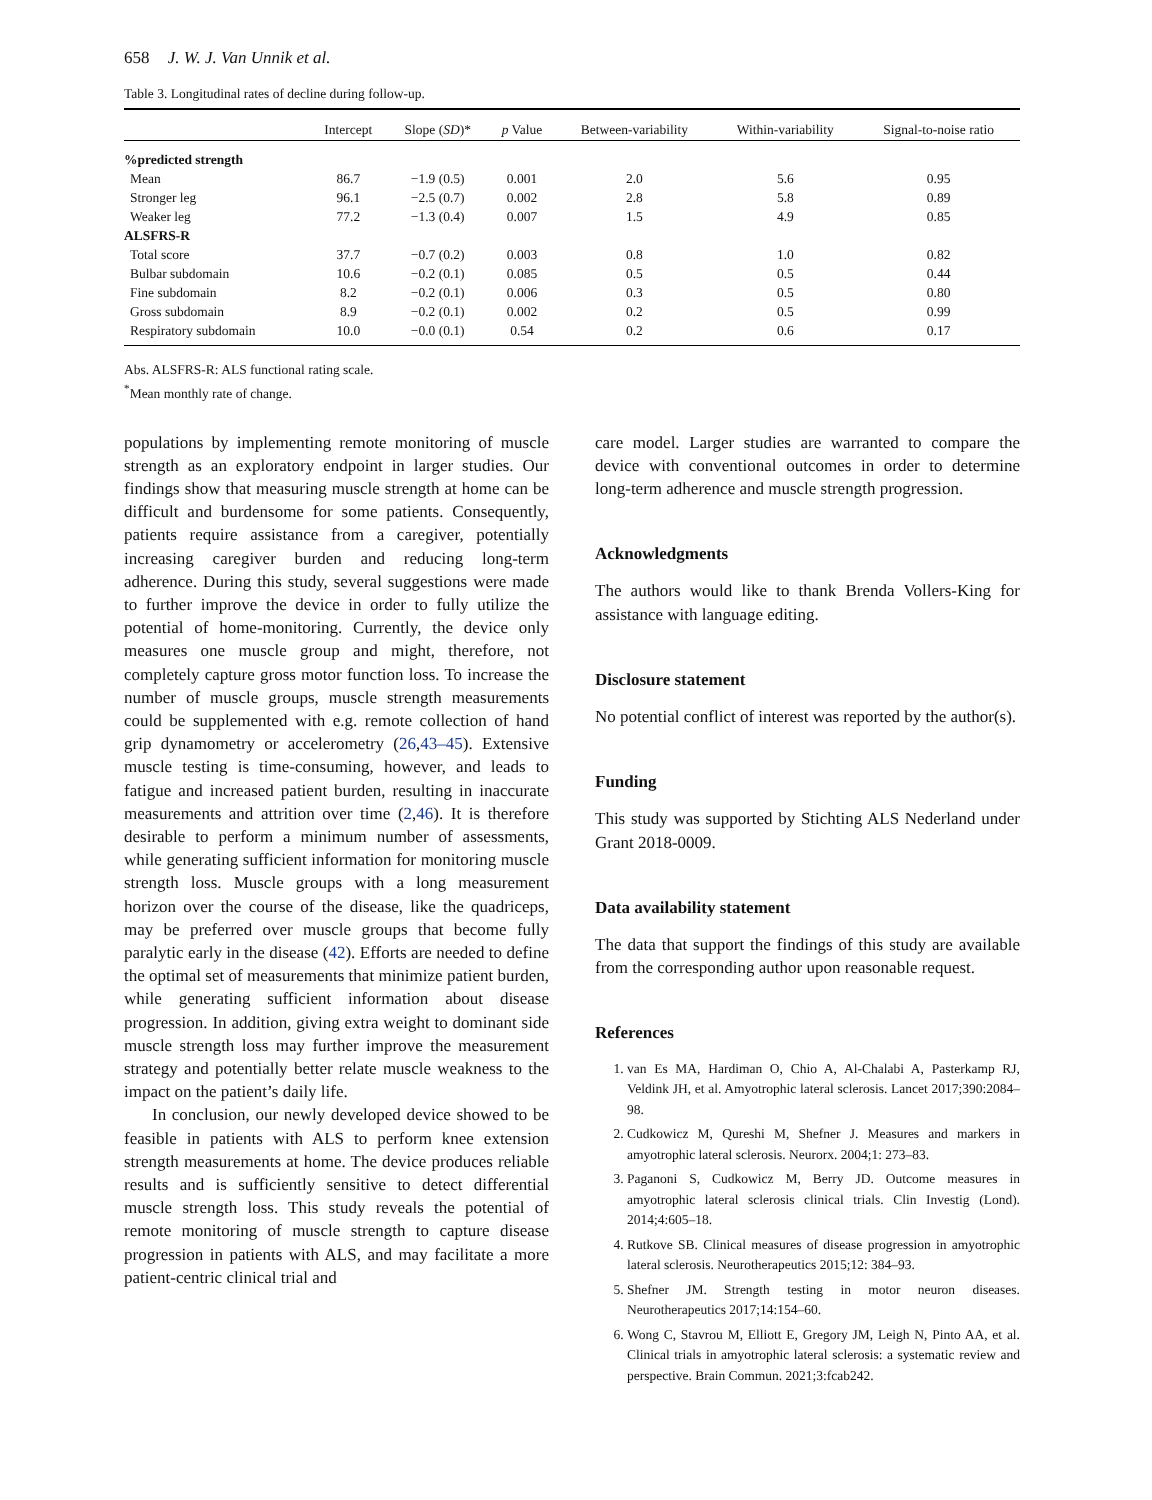658 J. W. J. Van Unnik et al.
Table 3. Longitudinal rates of decline during follow-up.
| | Intercept | Slope ( SD )* | p Value | Between-variability | Within-variability | Signal-to-noise ratio |
| --- | --- | --- | --- | --- | --- | --- |
| %predicted strength | | | | | | |
| Mean | 86.7 | −1.9 (0.5) | 0.001 | 2.0 | 5.6 | 0.95 |
| Stronger leg | 96.1 | −2.5 (0.7) | 0.002 | 2.8 | 5.8 | 0.89 |
| Weaker leg | 77.2 | −1.3 (0.4) | 0.007 | 1.5 | 4.9 | 0.85 |
| ALSFRS-R | | | | | | |
| Total score | 37.7 | −0.7 (0.2) | 0.003 | 0.8 | 1.0 | 0.82 |
| Bulbar subdomain | 10.6 | −0.2 (0.1) | 0.085 | 0.5 | 0.5 | 0.44 |
| Fine subdomain | 8.2 | −0.2 (0.1) | 0.006 | 0.3 | 0.5 | 0.80 |
| Gross subdomain | 8.9 | −0.2 (0.1) | 0.002 | 0.2 | 0.5 | 0.99 |
| Respiratory subdomain | 10.0 | −0.0 (0.1) | 0.54 | 0.2 | 0.6 | 0.17 |
Abs. ALSFRS-R: ALS functional rating scale.
<sup>*</sup> Mean monthly rate of change.
populations by implementing remote monitoring of muscle strength as an exploratory endpoint in larger studies. Our findings show that measuring muscle strength at home can be difficult and burdensome for some patients. Consequently, patients require assistance from a caregiver, potentially increasing caregiver burden and reducing long-term adherence. During this study, several suggestions were made to further improve the device in order to fully utilize the potential of home-monitoring. Currently, the device only measures one muscle group and might, therefore, not completely capture gross motor function loss. To increase the number of muscle groups, muscle strength measurements could be supplemented with e.g. remote collection of hand grip dynamometry or accelerometry (26,43–45). Extensive muscle testing is time-consuming, however, and leads to fatigue and increased patient burden, resulting in inaccurate measurements and attrition over time (2,46). It is therefore desirable to perform a minimum number of assessments, while generating sufficient information for monitoring muscle strength loss. Muscle groups with a long measurement horizon over the course of the disease, like the quadriceps, may be preferred over muscle groups that become fully paralytic early in the disease (42). Efforts are needed to define the optimal set of measurements that minimize patient burden, while generating sufficient information about disease progression. In addition, giving extra weight to dominant side muscle strength loss may further improve the measurement strategy and potentially better relate muscle weakness to the impact on the patient’s daily life.
In conclusion, our newly developed device showed to be feasible in patients with ALS to perform knee extension strength measurements at home. The device produces reliable results and is sufficiently sensitive to detect differential muscle strength loss. This study reveals the potential of remote monitoring of muscle strength to capture disease progression in patients with ALS, and may facilitate a more patient-centric clinical trial and
care model. Larger studies are warranted to compare the device with conventional outcomes in order to determine long-term adherence and muscle strength progression.
Acknowledgments
The authors would like to thank Brenda Vollers-King for assistance with language editing.
Disclosure statement
No potential conflict of interest was reported by the author(s).
Funding
This study was supported by Stichting ALS Nederland under Grant 2018-0009.
Data availability statement
The data that support the findings of this study are available from the corresponding author upon reasonable request.
References
1. van Es MA, Hardiman O, Chio A, Al-Chalabi A, Pasterkamp RJ, Veldink JH, et al. Amyotrophic lateral sclerosis. Lancet 2017;390:2084–98.
2. Cudkowicz M, Qureshi M, Shefner J. Measures and markers in amyotrophic lateral sclerosis. Neurorx. 2004;1: 273–83.
3. Paganoni S, Cudkowicz M, Berry JD. Outcome measures in amyotrophic lateral sclerosis clinical trials. Clin Investig (Lond). 2014;4:605–18.
4. Rutkove SB. Clinical measures of disease progression in amyotrophic lateral sclerosis. Neurotherapeutics 2015;12: 384–93.
5. Shefner JM. Strength testing in motor neuron diseases. Neurotherapeutics 2017;14:154–60.
6. Wong C, Stavrou M, Elliott E, Gregory JM, Leigh N, Pinto AA, et al. Clinical trials in amyotrophic lateral sclerosis: a systematic review and perspective. Brain Commun. 2021;3:fcab242.